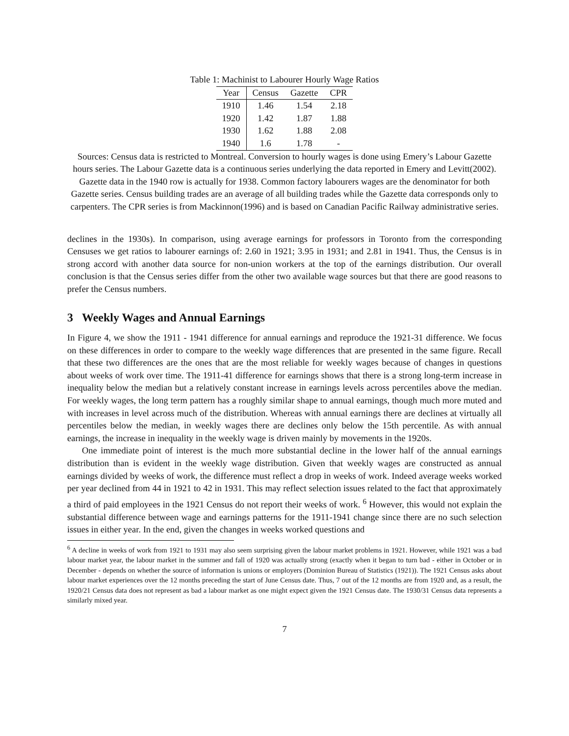Table 1: Machinist to Labourer Hourly Wage Ratios
| Year | Census | Gazette | CPR |
| --- | --- | --- | --- |
| 1910 | 1.46 | 1.54 | 2.18 |
| 1920 | 1.42 | 1.87 | 1.88 |
| 1930 | 1.62 | 1.88 | 2.08 |
| 1940 | 1.6 | 1.78 | - |
Sources: Census data is restricted to Montreal. Conversion to hourly wages is done using Emery’s Labour Gazette hours series. The Labour Gazette data is a continuous series underlying the data reported in Emery and Levitt(2002). Gazette data in the 1940 row is actually for 1938. Common factory labourers wages are the denominator for both Gazette series. Census building trades are an average of all building trades while the Gazette data corresponds only to carpenters. The CPR series is from Mackinnon(1996) and is based on Canadian Pacific Railway administrative series.
declines in the 1930s). In comparison, using average earnings for professors in Toronto from the corresponding Censuses we get ratios to labourer earnings of: 2.60 in 1921; 3.95 in 1931; and 2.81 in 1941. Thus, the Census is in strong accord with another data source for non-union workers at the top of the earnings distribution. Our overall conclusion is that the Census series differ from the other two available wage sources but that there are good reasons to prefer the Census numbers.
3 Weekly Wages and Annual Earnings
In Figure 4, we show the 1911 - 1941 difference for annual earnings and reproduce the 1921-31 difference. We focus on these differences in order to compare to the weekly wage differences that are presented in the same figure. Recall that these two differences are the ones that are the most reliable for weekly wages because of changes in questions about weeks of work over time. The 1911-41 difference for earnings shows that there is a strong long-term increase in inequality below the median but a relatively constant increase in earnings levels across percentiles above the median. For weekly wages, the long term pattern has a roughly similar shape to annual earnings, though much more muted and with increases in level across much of the distribution. Whereas with annual earnings there are declines at virtually all percentiles below the median, in weekly wages there are declines only below the 15th percentile. As with annual earnings, the increase in inequality in the weekly wage is driven mainly by movements in the 1920s.
One immediate point of interest is the much more substantial decline in the lower half of the annual earnings distribution than is evident in the weekly wage distribution. Given that weekly wages are constructed as annual earnings divided by weeks of work, the difference must reflect a drop in weeks of work. Indeed average weeks worked per year declined from 44 in 1921 to 42 in 1931. This may reflect selection issues related to the fact that approximately a third of paid employees in the 1921 Census do not report their weeks of work. <sup>6</sup> However, this would not explain the substantial difference between wage and earnings patterns for the 1911-1941 change since there are no such selection issues in either year. In the end, given the changes in weeks worked questions and
<sup>6</sup> A decline in weeks of work from 1921 to 1931 may also seem surprising given the labour market problems in 1921. However, while 1921 was a bad labour market year, the labour market in the summer and fall of 1920 was actually strong (exactly when it began to turn bad - either in October or in December - depends on whether the source of information is unions or employers (Dominion Bureau of Statistics (1921)). The 1921 Census asks about labour market experiences over the 12 months preceding the start of June Census date. Thus, 7 out of the 12 months are from 1920 and, as a result, the 1920/21 Census data does not represent as bad a labour market as one might expect given the 1921 Census date. The 1930/31 Census data represents a similarly mixed year.
7